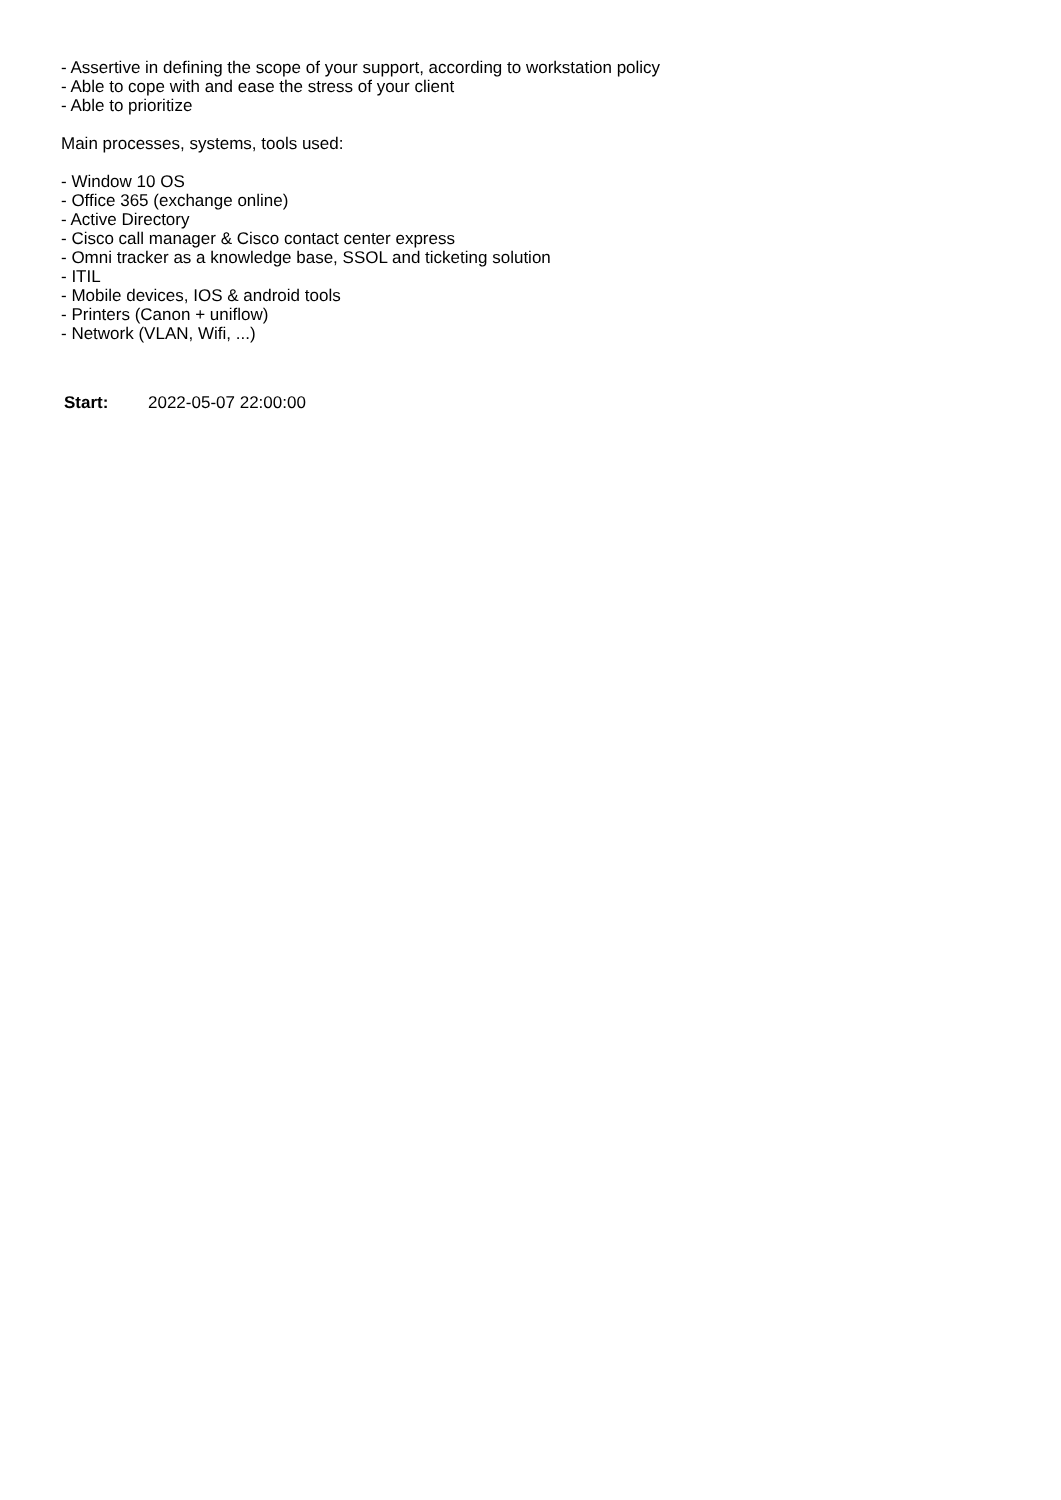- Assertive in defining the scope of your support, according to workstation policy
- Able to cope with and ease the stress of your client
- Able to prioritize
Main processes, systems, tools used:
- Window 10 OS
- Office 365 (exchange online)
- Active Directory
- Cisco call manager & Cisco contact center express
- Omni tracker as a knowledge base, SSOL and ticketing solution
- ITIL
- Mobile devices, IOS & android tools
- Printers (Canon + uniflow)
- Network (VLAN, Wifi, ...)
Start: 2022-05-07 22:00:00